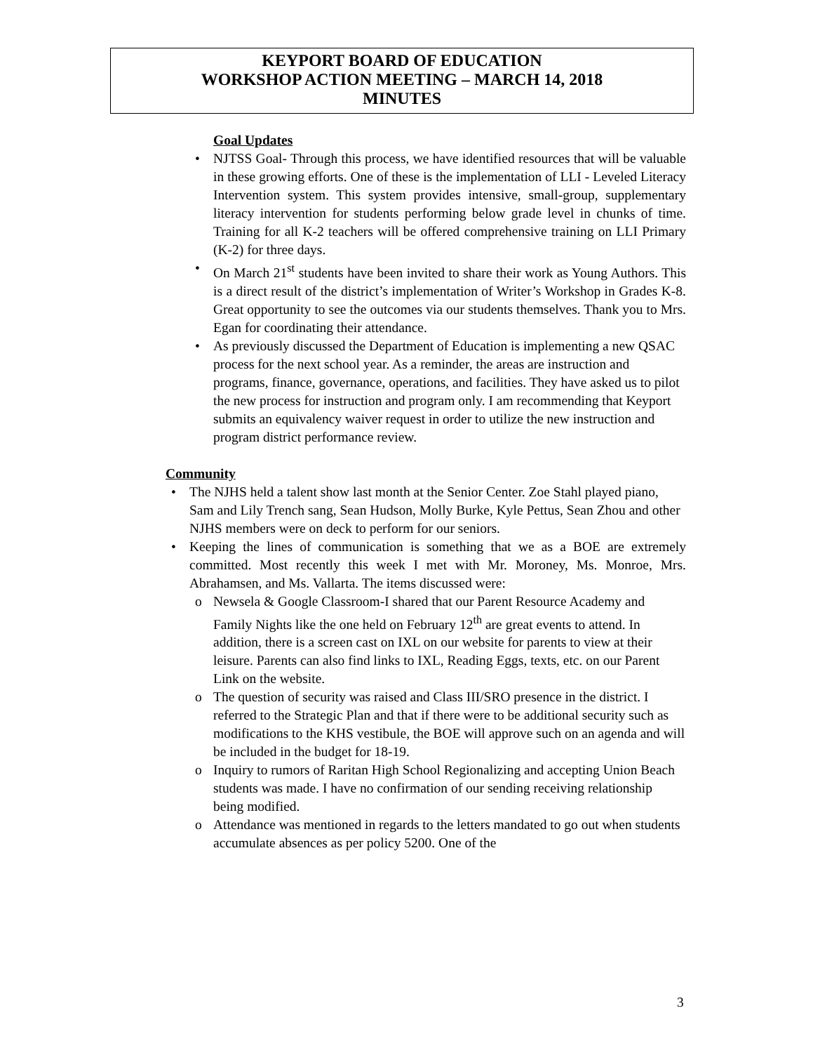KEYPORT BOARD OF EDUCATION
WORKSHOP ACTION MEETING – MARCH 14, 2018
MINUTES
Goal Updates
• NJTSS Goal- Through this process, we have identified resources that will be valuable in these growing efforts. One of these is the implementation of LLI - Leveled Literacy Intervention system. This system provides intensive, small-group, supplementary literacy intervention for students performing below grade level in chunks of time. Training for all K-2 teachers will be offered comprehensive training on LLI Primary (K-2) for three days.
• On March 21<sup>st</sup> students have been invited to share their work as Young Authors. This is a direct result of the district’s implementation of Writer’s Workshop in Grades K-8. Great opportunity to see the outcomes via our students themselves. Thank you to Mrs. Egan for coordinating their attendance.
• As previously discussed the Department of Education is implementing a new QSAC process for the next school year. As a reminder, the areas are instruction and programs, finance, governance, operations, and facilities. They have asked us to pilot the new process for instruction and program only. I am recommending that Keyport submits an equivalency waiver request in order to utilize the new instruction and program district performance review.
Community
• The NJHS held a talent show last month at the Senior Center. Zoe Stahl played piano, Sam and Lily Trench sang, Sean Hudson, Molly Burke, Kyle Pettus, Sean Zhou and other NJHS members were on deck to perform for our seniors.
• Keeping the lines of communication is something that we as a BOE are extremely committed. Most recently this week I met with Mr. Moroney, Ms. Monroe, Mrs. Abrahamsen, and Ms. Vallarta. The items discussed were:
o Newsela & Google Classroom-I shared that our Parent Resource Academy and Family Nights like the one held on February 12<sup>th</sup> are great events to attend. In addition, there is a screen cast on IXL on our website for parents to view at their leisure. Parents can also find links to IXL, Reading Eggs, texts, etc. on our Parent Link on the website.
o The question of security was raised and Class III/SRO presence in the district. I referred to the Strategic Plan and that if there were to be additional security such as modifications to the KHS vestibule, the BOE will approve such on an agenda and will be included in the budget for 18-19.
o Inquiry to rumors of Raritan High School Regionalizing and accepting Union Beach students was made. I have no confirmation of our sending receiving relationship being modified.
o Attendance was mentioned in regards to the letters mandated to go out when students accumulate absences as per policy 5200. One of the
3